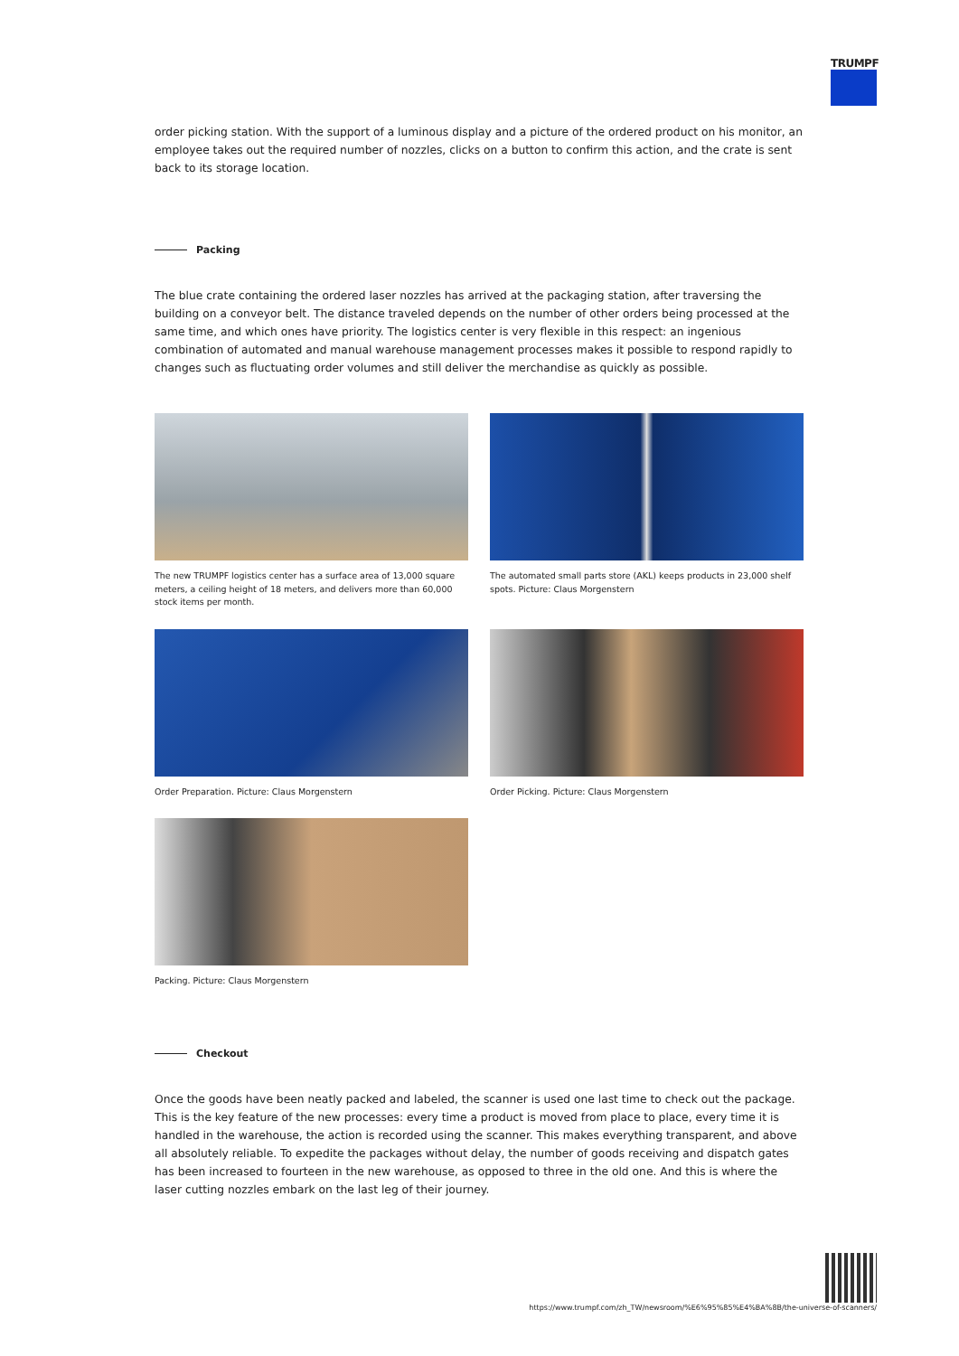TRUMPF
order picking station. With the support of a luminous display and a picture of the ordered product on his monitor, an employee takes out the required number of nozzles, clicks on a button to confirm this action, and the crate is sent back to its storage location.
Packing
The blue crate containing the ordered laser nozzles has arrived at the packaging station, after traversing the building on a conveyor belt. The distance traveled depends on the number of other orders being processed at the same time, and which ones have priority. The logistics center is very flexible in this respect: an ingenious combination of automated and manual warehouse management processes makes it possible to respond rapidly to changes such as fluctuating order volumes and still deliver the merchandise as quickly as possible.
The new TRUMPF logistics center has a surface area of 13,000 square meters, a ceiling height of 18 meters, and delivers more than 60,000 stock items per month.
The automated small parts store (AKL) keeps products in 23,000 shelf spots. Picture: Claus Morgenstern
Order Preparation. Picture: Claus Morgenstern
Order Picking. Picture: Claus Morgenstern
Packing. Picture: Claus Morgenstern
Checkout
Once the goods have been neatly packed and labeled, the scanner is used one last time to check out the package. This is the key feature of the new processes: every time a product is moved from place to place, every time it is handled in the warehouse, the action is recorded using the scanner. This makes everything transparent, and above all absolutely reliable. To expedite the packages without delay, the number of goods receiving and dispatch gates has been increased to fourteen in the new warehouse, as opposed to three in the old one. And this is where the laser cutting nozzles embark on the last leg of their journey.
https://www.trumpf.com/zh_TW/newsroom/%E6%95%85%E4%BA%8B/the-universe-of-scanners/